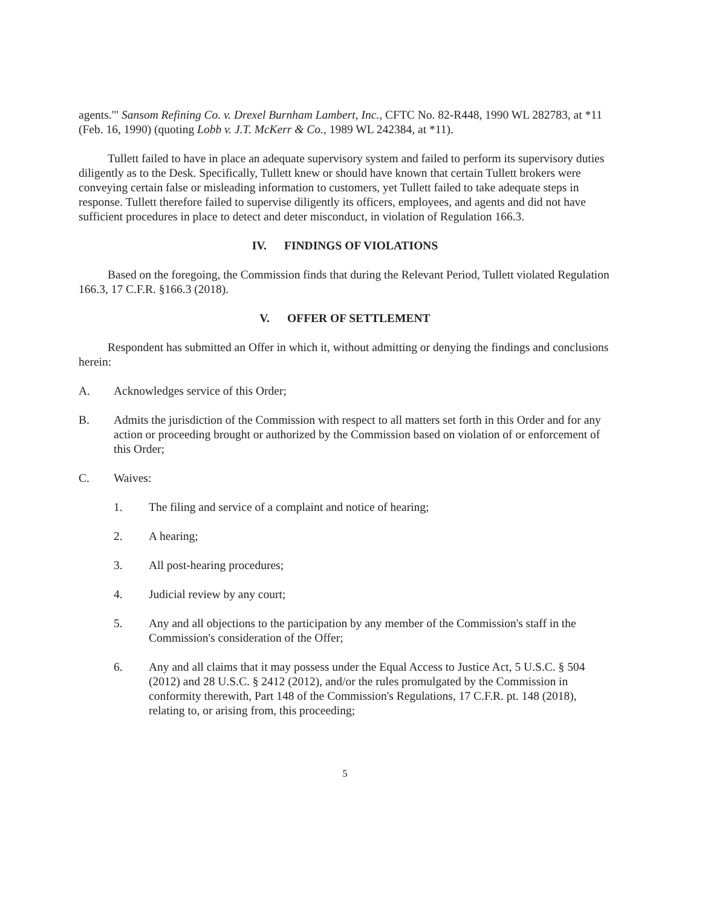agents.'" Sansom Refining Co. v. Drexel Burnham Lambert, Inc., CFTC No. 82-R448, 1990 WL 282783, at *11 (Feb. 16, 1990) (quoting Lobb v. J.T. McKerr & Co., 1989 WL 242384, at *11).
Tullett failed to have in place an adequate supervisory system and failed to perform its supervisory duties diligently as to the Desk. Specifically, Tullett knew or should have known that certain Tullett brokers were conveying certain false or misleading information to customers, yet Tullett failed to take adequate steps in response. Tullett therefore failed to supervise diligently its officers, employees, and agents and did not have sufficient procedures in place to detect and deter misconduct, in violation of Regulation 166.3.
IV. FINDINGS OF VIOLATIONS
Based on the foregoing, the Commission finds that during the Relevant Period, Tullett violated Regulation 166.3, 17 C.F.R. §166.3 (2018).
V. OFFER OF SETTLEMENT
Respondent has submitted an Offer in which it, without admitting or denying the findings and conclusions herein:
A. Acknowledges service of this Order;
B. Admits the jurisdiction of the Commission with respect to all matters set forth in this Order and for any action or proceeding brought or authorized by the Commission based on violation of or enforcement of this Order;
C. Waives:
1. The filing and service of a complaint and notice of hearing;
2. A hearing;
3. All post-hearing procedures;
4. Judicial review by any court;
5. Any and all objections to the participation by any member of the Commission's staff in the Commission's consideration of the Offer;
6. Any and all claims that it may possess under the Equal Access to Justice Act, 5 U.S.C. § 504 (2012) and 28 U.S.C. § 2412 (2012), and/or the rules promulgated by the Commission in conformity therewith, Part 148 of the Commission's Regulations, 17 C.F.R. pt. 148 (2018), relating to, or arising from, this proceeding;
5